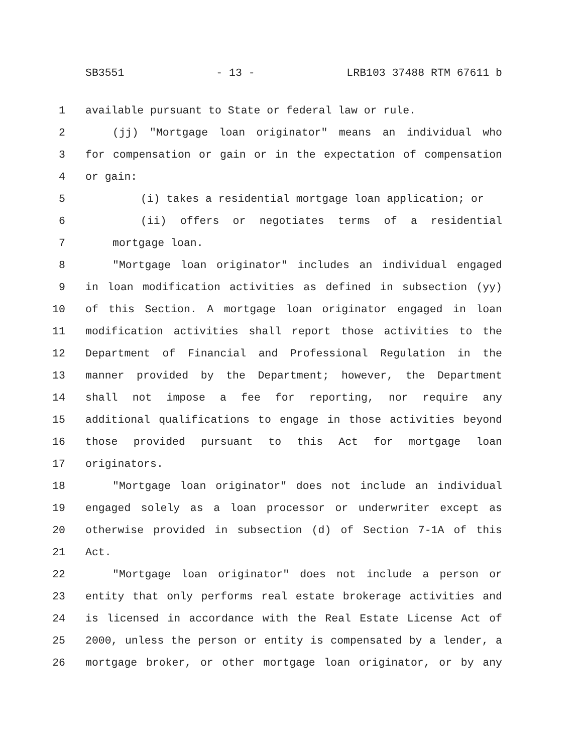SB3551 - 13 - LRB103 37488 RTM 67611 b
1 available pursuant to State or federal law or rule.
2 (jj) "Mortgage loan originator" means an individual who
3 for compensation or gain or in the expectation of compensation
4 or gain:
5 (i) takes a residential mortgage loan application; or
6 (ii) offers or negotiates terms of a residential
7 mortgage loan.
8 "Mortgage loan originator" includes an individual engaged
9 in loan modification activities as defined in subsection (yy)
10 of this Section. A mortgage loan originator engaged in loan
11 modification activities shall report those activities to the
12 Department of Financial and Professional Regulation in the
13 manner provided by the Department; however, the Department
14 shall not impose a fee for reporting, nor require any
15 additional qualifications to engage in those activities beyond
16 those provided pursuant to this Act for mortgage loan
17 originators.
18 "Mortgage loan originator" does not include an individual
19 engaged solely as a loan processor or underwriter except as
20 otherwise provided in subsection (d) of Section 7-1A of this
21 Act.
22 "Mortgage loan originator" does not include a person or
23 entity that only performs real estate brokerage activities and
24 is licensed in accordance with the Real Estate License Act of
25 2000, unless the person or entity is compensated by a lender, a
26 mortgage broker, or other mortgage loan originator, or by any